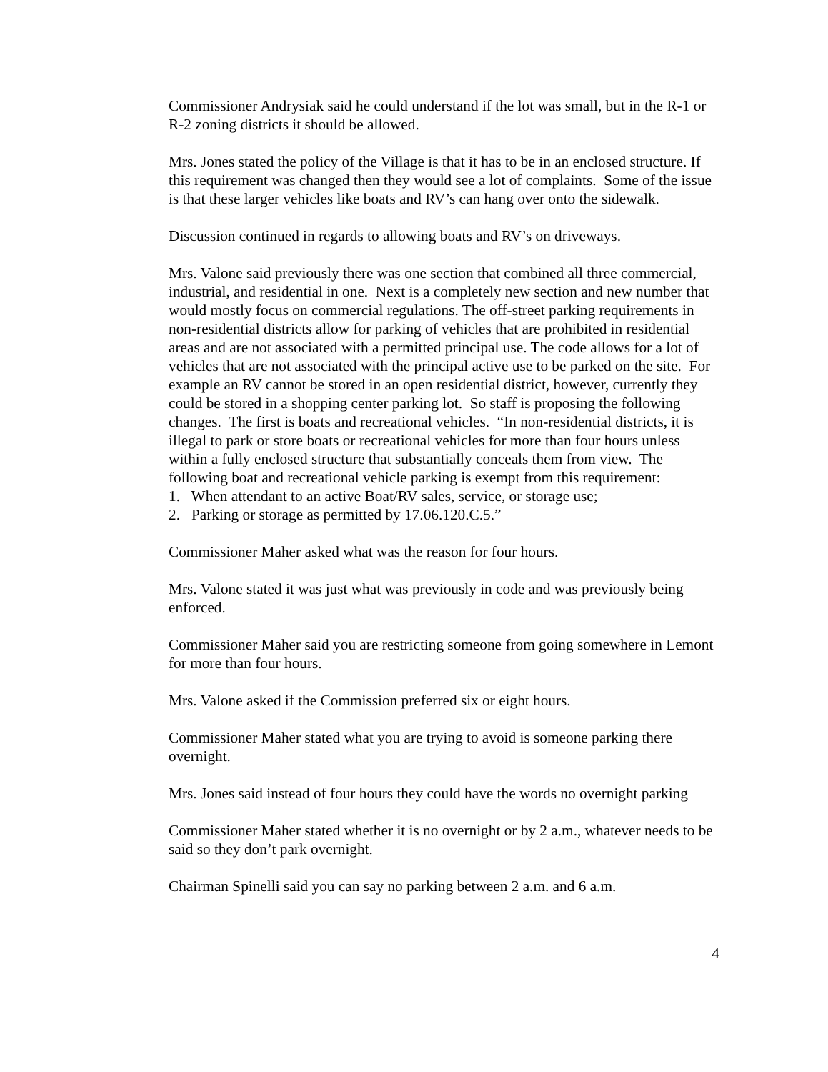Commissioner Andrysiak said he could understand if the lot was small, but in the R-1 or R-2 zoning districts it should be allowed.
Mrs. Jones stated the policy of the Village is that it has to be in an enclosed structure. If this requirement was changed then they would see a lot of complaints. Some of the issue is that these larger vehicles like boats and RV’s can hang over onto the sidewalk.
Discussion continued in regards to allowing boats and RV’s on driveways.
Mrs. Valone said previously there was one section that combined all three commercial, industrial, and residential in one. Next is a completely new section and new number that would mostly focus on commercial regulations. The off-street parking requirements in non-residential districts allow for parking of vehicles that are prohibited in residential areas and are not associated with a permitted principal use. The code allows for a lot of vehicles that are not associated with the principal active use to be parked on the site. For example an RV cannot be stored in an open residential district, however, currently they could be stored in a shopping center parking lot. So staff is proposing the following changes. The first is boats and recreational vehicles. “In non-residential districts, it is illegal to park or store boats or recreational vehicles for more than four hours unless within a fully enclosed structure that substantially conceals them from view. The following boat and recreational vehicle parking is exempt from this requirement:
1. When attendant to an active Boat/RV sales, service, or storage use;
2. Parking or storage as permitted by 17.06.120.C.5.”
Commissioner Maher asked what was the reason for four hours.
Mrs. Valone stated it was just what was previously in code and was previously being enforced.
Commissioner Maher said you are restricting someone from going somewhere in Lemont for more than four hours.
Mrs. Valone asked if the Commission preferred six or eight hours.
Commissioner Maher stated what you are trying to avoid is someone parking there overnight.
Mrs. Jones said instead of four hours they could have the words no overnight parking
Commissioner Maher stated whether it is no overnight or by 2 a.m., whatever needs to be said so they don’t park overnight.
Chairman Spinelli said you can say no parking between 2 a.m. and 6 a.m.
4